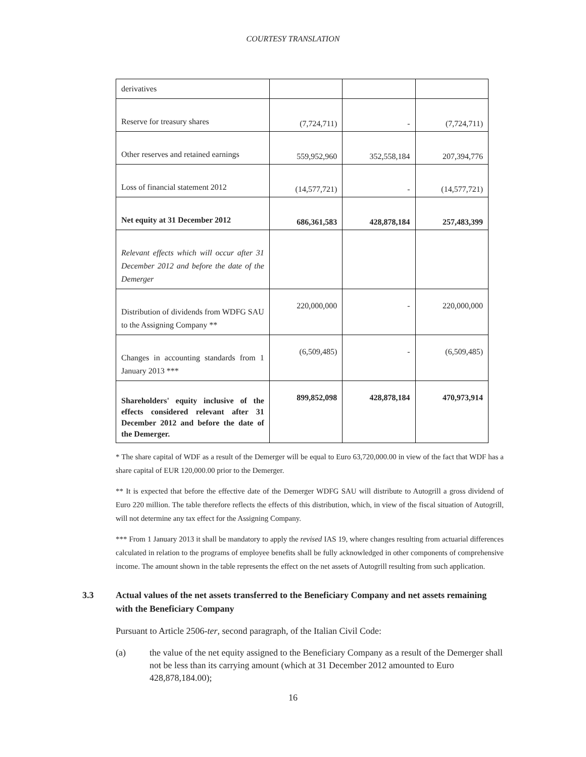COURTESY TRANSLATION
| derivatives | | | |
| Reserve for treasury shares | (7,724,711) | - | (7,724,711) |
| Other reserves and retained earnings | 559,952,960 | 352,558,184 | 207,394,776 |
| Loss of financial statement 2012 | (14,577,721) | - | (14,577,721) |
| Net equity at 31 December 2012 | 686,361,583 | 428,878,184 | 257,483,399 |
| Relevant effects which will occur after 31 December 2012 and before the date of the Demerger | | | |
| Distribution of dividends from WDFG SAU to the Assigning Company ** | 220,000,000 | - | 220,000,000 |
| Changes in accounting standards from 1 January 2013 *** | (6,509,485) | - | (6,509,485) |
| Shareholders' equity inclusive of the effects considered relevant after 31 December 2012 and before the date of the Demerger. | 899,852,098 | 428,878,184 | 470,973,914 |
* The share capital of WDF as a result of the Demerger will be equal to Euro 63,720,000.00 in view of the fact that WDF has a share capital of EUR 120,000.00 prior to the Demerger.
** It is expected that before the effective date of the Demerger WDFG SAU will distribute to Autogrill a gross dividend of Euro 220 million. The table therefore reflects the effects of this distribution, which, in view of the fiscal situation of Autogrill, will not determine any tax effect for the Assigning Company.
*** From 1 January 2013 it shall be mandatory to apply the revised IAS 19, where changes resulting from actuarial differences calculated in relation to the programs of employee benefits shall be fully acknowledged in other components of comprehensive income. The amount shown in the table represents the effect on the net assets of Autogrill resulting from such application.
3.3 Actual values of the net assets transferred to the Beneficiary Company and net assets remaining with the Beneficiary Company
Pursuant to Article 2506-ter, second paragraph, of the Italian Civil Code:
(a) the value of the net equity assigned to the Beneficiary Company as a result of the Demerger shall not be less than its carrying amount (which at 31 December 2012 amounted to Euro 428,878,184.00);
16